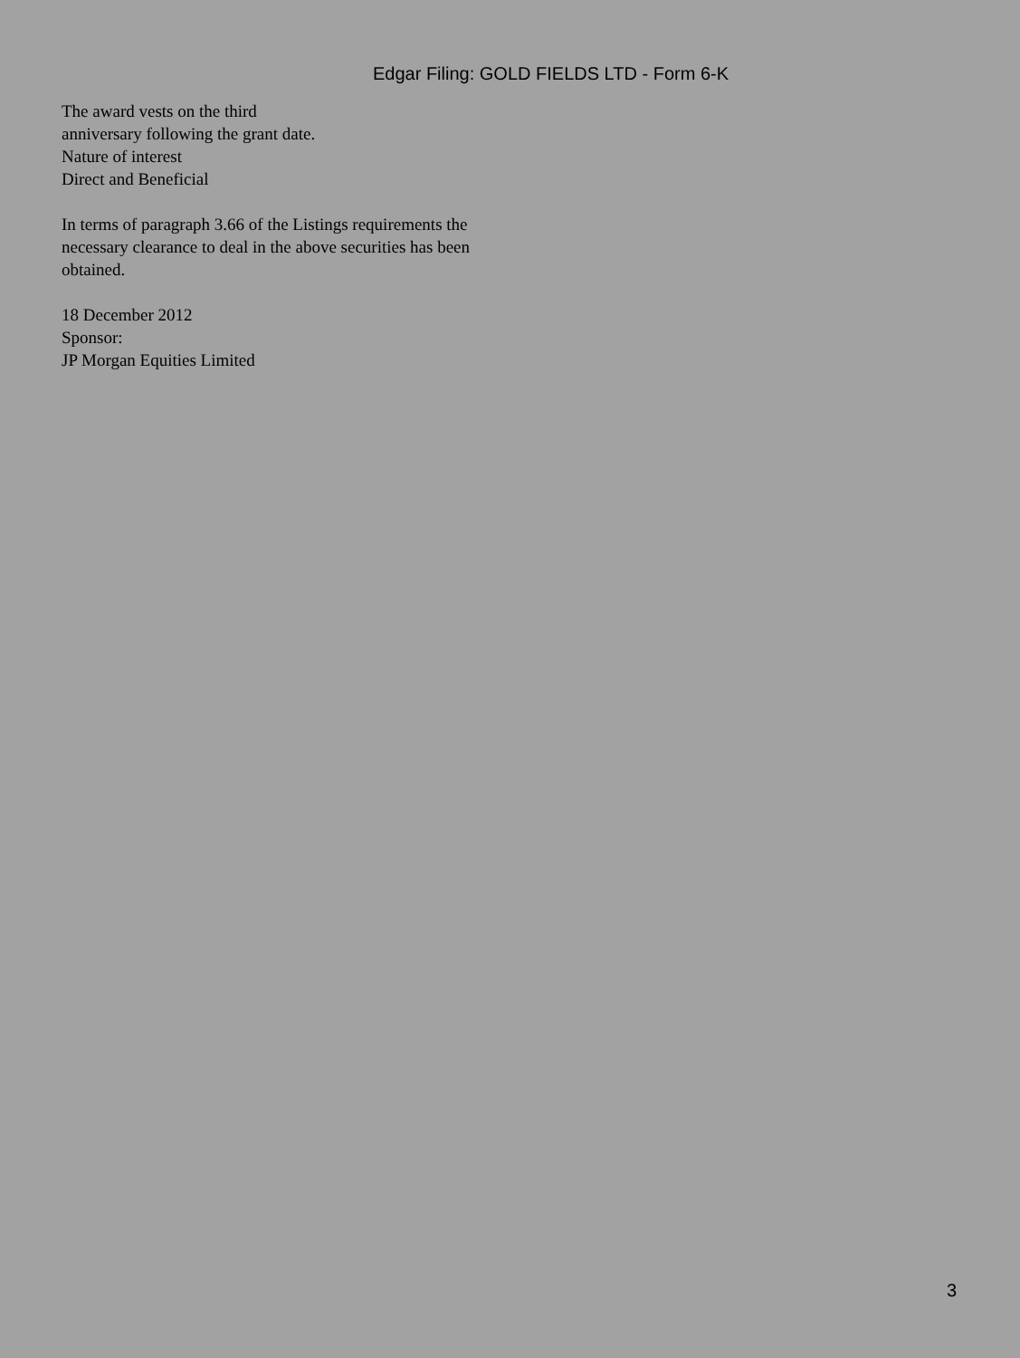Edgar Filing: GOLD FIELDS LTD - Form 6-K
The award vests on the third
anniversary following the grant date.
Nature of interest
Direct and Beneficial
In terms of paragraph 3.66 of the Listings requirements the
necessary clearance to deal in the above securities has been
obtained.
18 December 2012
Sponsor:
JP Morgan Equities Limited
3